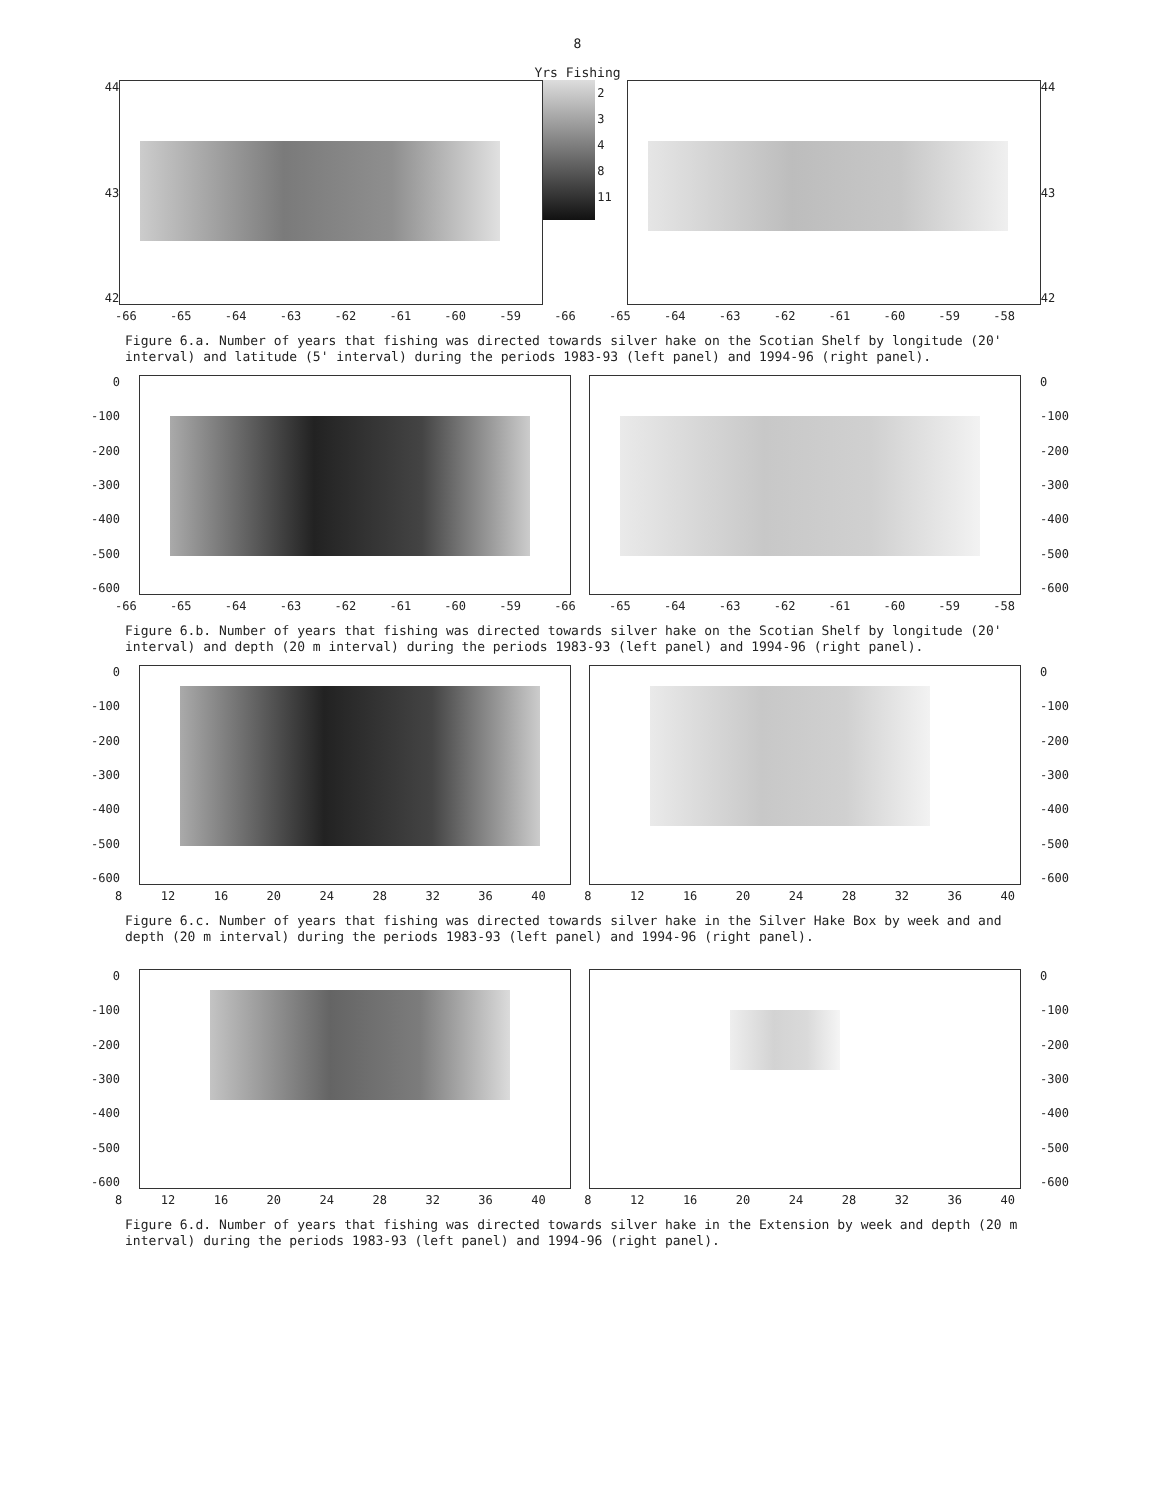8
Yrs Fishing
44
43
42
2
3
4
8
11
44
43
42
-66 -65 -64 -63 -62 -61 -60 -59 -66 -65 -64 -63 -62 -61 -60 -59 -58
Figure 6.a. Number of years that fishing was directed towards silver hake on the Scotian Shelf by longitude (20' interval) and latitude (5' interval) during the periods 1983-93 (left panel) and 1994-96 (right panel).
0
-100
-200
-300
-400
-500
-600
0
-100
-200
-300
-400
-500
-600
-66 -65 -64 -63 -62 -61 -60 -59 -66 -65 -64 -63 -62 -61 -60 -59 -58
Figure 6.b. Number of years that fishing was directed towards silver hake on the Scotian Shelf by longitude (20' interval) and depth (20 m interval) during the periods 1983-93 (left panel) and 1994-96 (right panel).
0
-100
-200
-300
-400
-500
-600
0
-100
-200
-300
-400
-500
-600
8 12 16 20 24 28 32 36 40 8 12 16 20 24 28 32 36 40
Figure 6.c. Number of years that fishing was directed towards silver hake in the Silver Hake Box by week and and depth (20 m interval) during the periods 1983-93 (left panel) and 1994-96 (right panel).
0
-100
-200
-300
-400
-500
-600
0
-100
-200
-300
-400
-500
-600
8 12 16 20 24 28 32 36 40 8 12 16 20 24 28 32 36 40
Figure 6.d. Number of years that fishing was directed towards silver hake in the Extension by week and depth (20 m interval) during the periods 1983-93 (left panel) and 1994-96 (right panel).